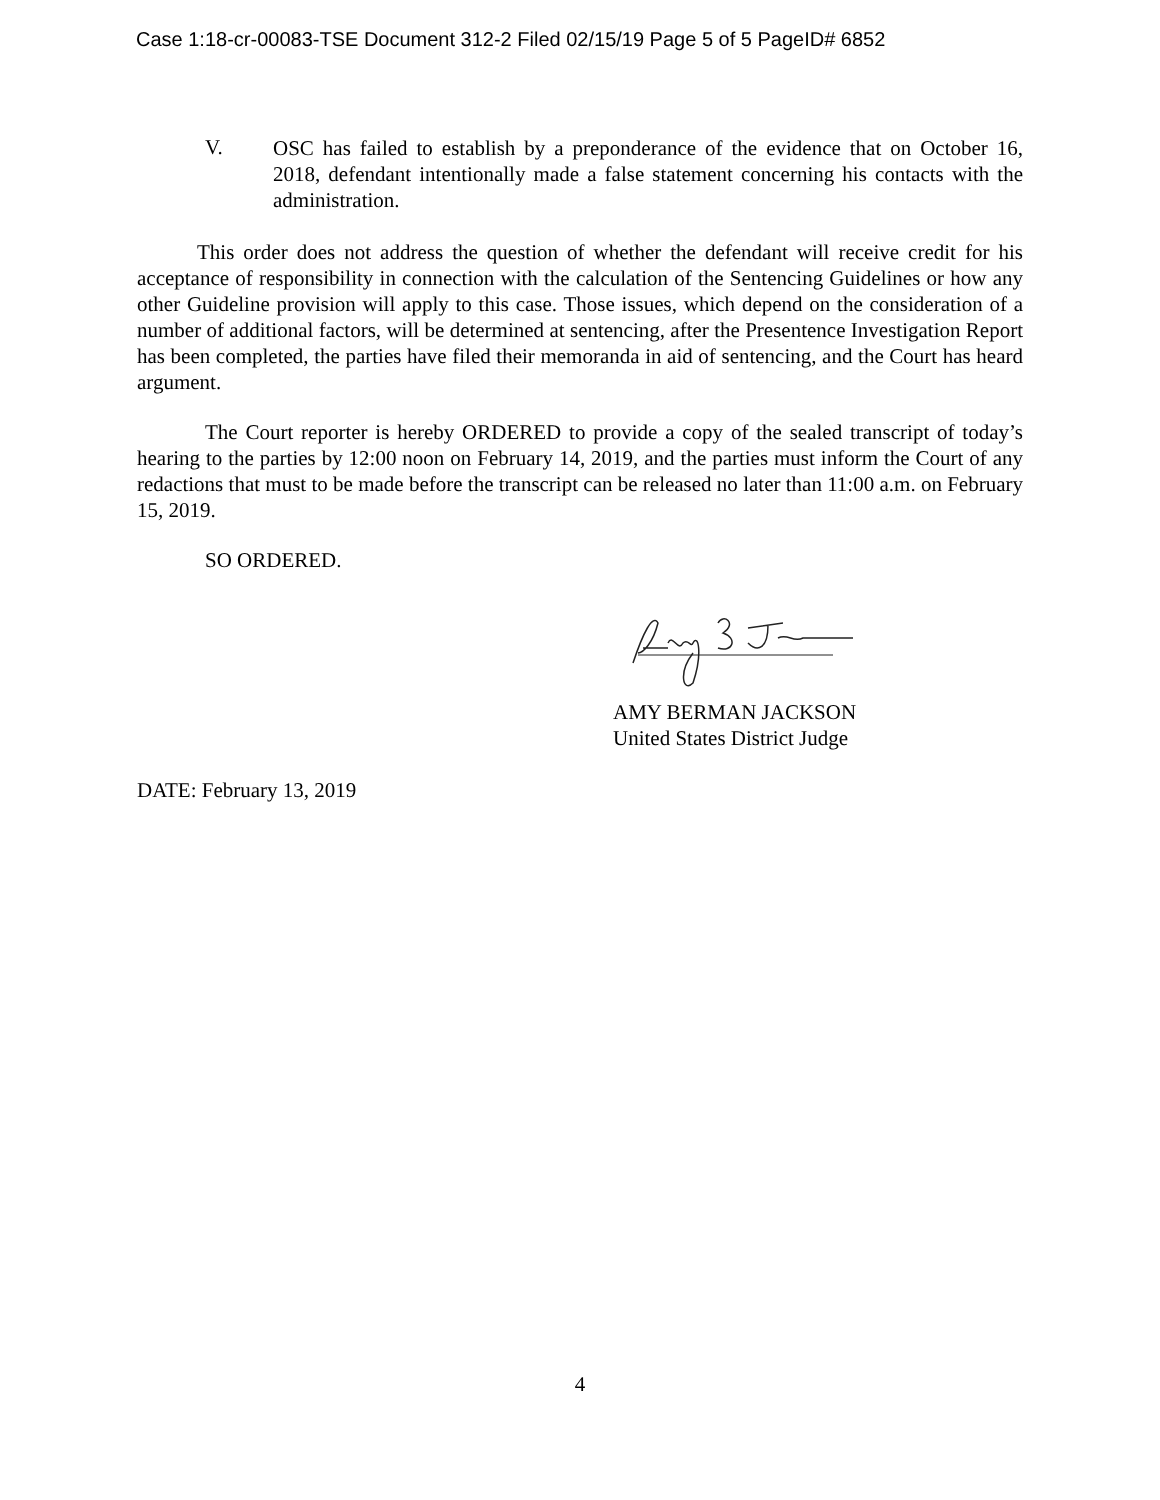Case 1:18-cr-00083-TSE Document 312-2 Filed 02/15/19 Page 5 of 5 PageID# 6852
V.
OSC has failed to establish by a preponderance of the evidence that on October 16, 2018, defendant intentionally made a false statement concerning his contacts with the administration.
This order does not address the question of whether the defendant will receive credit for his acceptance of responsibility in connection with the calculation of the Sentencing Guidelines or how any other Guideline provision will apply to this case. Those issues, which depend on the consideration of a number of additional factors, will be determined at sentencing, after the Presentence Investigation Report has been completed, the parties have filed their memoranda in aid of sentencing, and the Court has heard argument.
The Court reporter is hereby ORDERED to provide a copy of the sealed transcript of today’s hearing to the parties by 12:00 noon on February 14, 2019, and the parties must inform the Court of any redactions that must to be made before the transcript can be released no later than 11:00 a.m. on February 15, 2019.
SO ORDERED.
AMY BERMAN JACKSON
United States District Judge
DATE: February 13, 2019
4